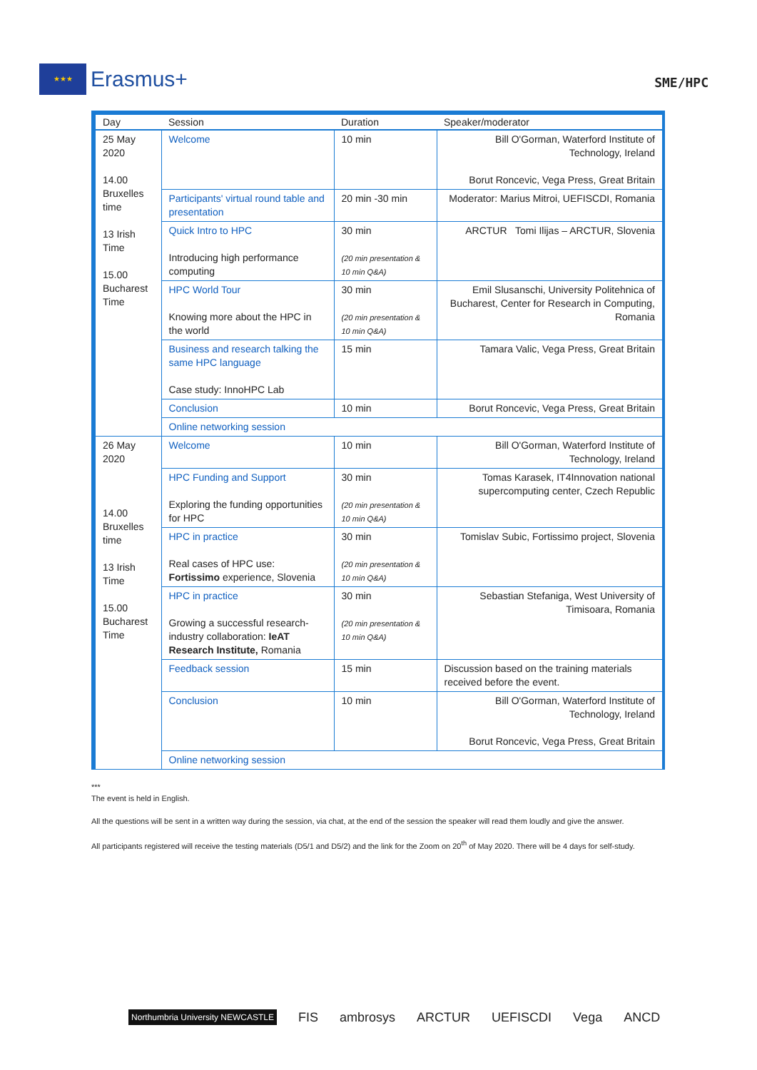★★★
Erasmus+
SME/HPC
| Day | Session | Duration | Speaker/moderator |
| --- | --- | --- | --- |
| 25 May 2020 14.00 Bruxelles time 13 Irish Time 15.00 Bucharest Time | Welcome | 10 min | Bill O'Gorman, Waterford Institute of Technology, Ireland Borut Roncevic, Vega Press, Great Britain |
| | Participants' virtual round table and presentation | 20 min -30 min | Moderator: Marius Mitroi, UEFISCDI, Romania |
| | Quick Intro to HPC Introducing high performance computing | 30 min (20 min presentation & 10 min Q&A) | ARCTUR Tomi Ilijas – ARCTUR, Slovenia |
| | HPC World Tour Knowing more about the HPC in the world | 30 min (20 min presentation & 10 min Q&A) | Emil Slusanschi, University Politehnica of Bucharest, Center for Research in Computing, Romania |
| | Business and research talking the same HPC language Case study: InnoHPC Lab | 15 min | Tamara Valic, Vega Press, Great Britain |
| | Conclusion | 10 min | Borut Roncevic, Vega Press, Great Britain |
| | Online networking session | | |
| 26 May 2020 14.00 Bruxelles time 13 Irish Time 15.00 Bucharest Time | Welcome | 10 min | Bill O'Gorman, Waterford Institute of Technology, Ireland |
| | HPC Funding and Support Exploring the funding opportunities for HPC | 30 min (20 min presentation & 10 min Q&A) | Tomas Karasek, IT4Innovation national supercomputing center, Czech Republic |
| | HPC in practice Real cases of HPC use: Fortissimo experience, Slovenia | 30 min (20 min presentation & 10 min Q&A) | Tomislav Subic, Fortissimo project, Slovenia |
| | HPC in practice Growing a successful research-industry collaboration: IeAT Research Institute, Romania | 30 min (20 min presentation & 10 min Q&A) | Sebastian Stefaniga, West University of Timisoara, Romania |
| | Feedback session | 15 min | Discussion based on the training materials received before the event. |
| | Conclusion | 10 min | Bill O'Gorman, Waterford Institute of Technology, Ireland Borut Roncevic, Vega Press, Great Britain |
| | Online networking session | | |
***
The event is held in English.
All the questions will be sent in a written way during the session, via chat, at the end of the session the speaker will read them loudly and give the answer.
All participants registered will receive the testing materials (D5/1 and D5/2) and the link for the Zoom on 20<sup>th</sup> of May 2020. There will be 4 days for self-study.
Northumbria University NEWCASTLE FIS ambrosys ARCTUR UEFISCDI Vega ANCD